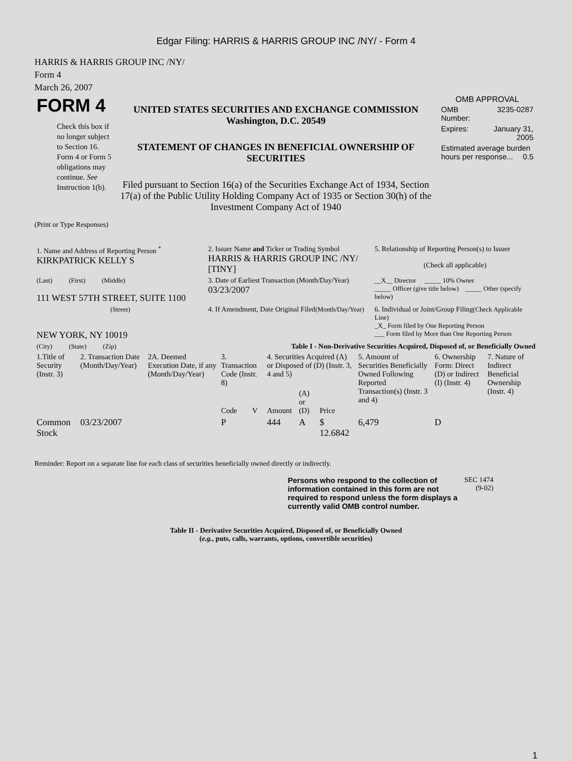Edgar Filing: HARRIS & HARRIS GROUP INC /NY/ - Form 4
HARRIS & HARRIS GROUP INC /NY/
Form 4
March 26, 2007
| FORM 4 Check this box if no longer subject to Section 16. Form 4 or Form 5 obligations may continue. See Instruction 1(b). | UNITED STATES SECURITIES AND EXCHANGE COMMISSION Washington, D.C. 20549 STATEMENT OF CHANGES IN BENEFICIAL OWNERSHIP OF SECURITIES Filed pursuant to Section 16(a) of the Securities Exchange Act of 1934, Section 17(a) of the Public Utility Holding Company Act of 1935 or Section 30(h) of the Investment Company Act of 1940 | OMB APPROVAL / OMB Number: / 3235-0287 / / Expires: / January 31, 2005 / / Estimated average burden hours per response... 0.5 / / |
(Print or Type Responses)
| 1. Name and Address of Reporting Person <sup>*</sup> KIRKPATRICK KELLY S | 2. Issuer Name and Ticker or Trading Symbol HARRIS & HARRIS GROUP INC /NY/ [TINY] | 5. Relationship of Reporting Person(s) to Issuer (Check all applicable) |
| (Last) (First) (Middle) 111 WEST 57TH STREET, SUITE 1100 | 3. Date of Earliest Transaction (Month/Day/Year) 03/23/2007 | __X__ Director _____ 10% Owner _____ Officer (give title below) _____ Other (specify below) |
| (Street) NEW YORK, NY 10019 | 4. If Amendment, Date Original Filed (Month/Day/Year) | 6. Individual or Joint/Group Filing (Check Applicable Line) _X_ Form filed by One Reporting Person ___ Form filed by More than One Reporting Person |
| (City) (State) (Zip) | Table I - Non-Derivative Securities Acquired, Disposed of, or Beneficially Owned | |
| 1.Title of Security (Instr. 3) | 2. Transaction Date (Month/Day/Year) | 2A. Deemed Execution Date, if any (Month/Day/Year) | 3. Transaction Code (Instr. 8) | | 4. Securities Acquired (A) or Disposed of (D) (Instr. 3, 4 and 5) | | | 5. Amount of Securities Beneficially Owned Following Reported Transaction(s) (Instr. 3 and 4) | 6. Ownership Form: Direct (D) or Indirect (I) (Instr. 4) | 7. Nature of Indirect Beneficial Ownership (Instr. 4) |
| --- | --- | --- | --- | --- | --- | --- | --- | --- | --- | --- |
| | | | Code | V | Amount | (A) or (D) | Price | | | |
| Common Stock | 03/23/2007 | | P | | 444 | A | $ 12.6842 | 6,479 | D | |
Reminder: Report on a separate line for each class of securities beneficially owned directly or indirectly.
| Persons who respond to the collection of information contained in this form are not required to respond unless the form displays a currently valid OMB control number. | SEC 1474 (9-02) |
Table II - Derivative Securities Acquired, Disposed of, or Beneficially Owned
(e.g., puts, calls, warrants, options, convertible securities)
1